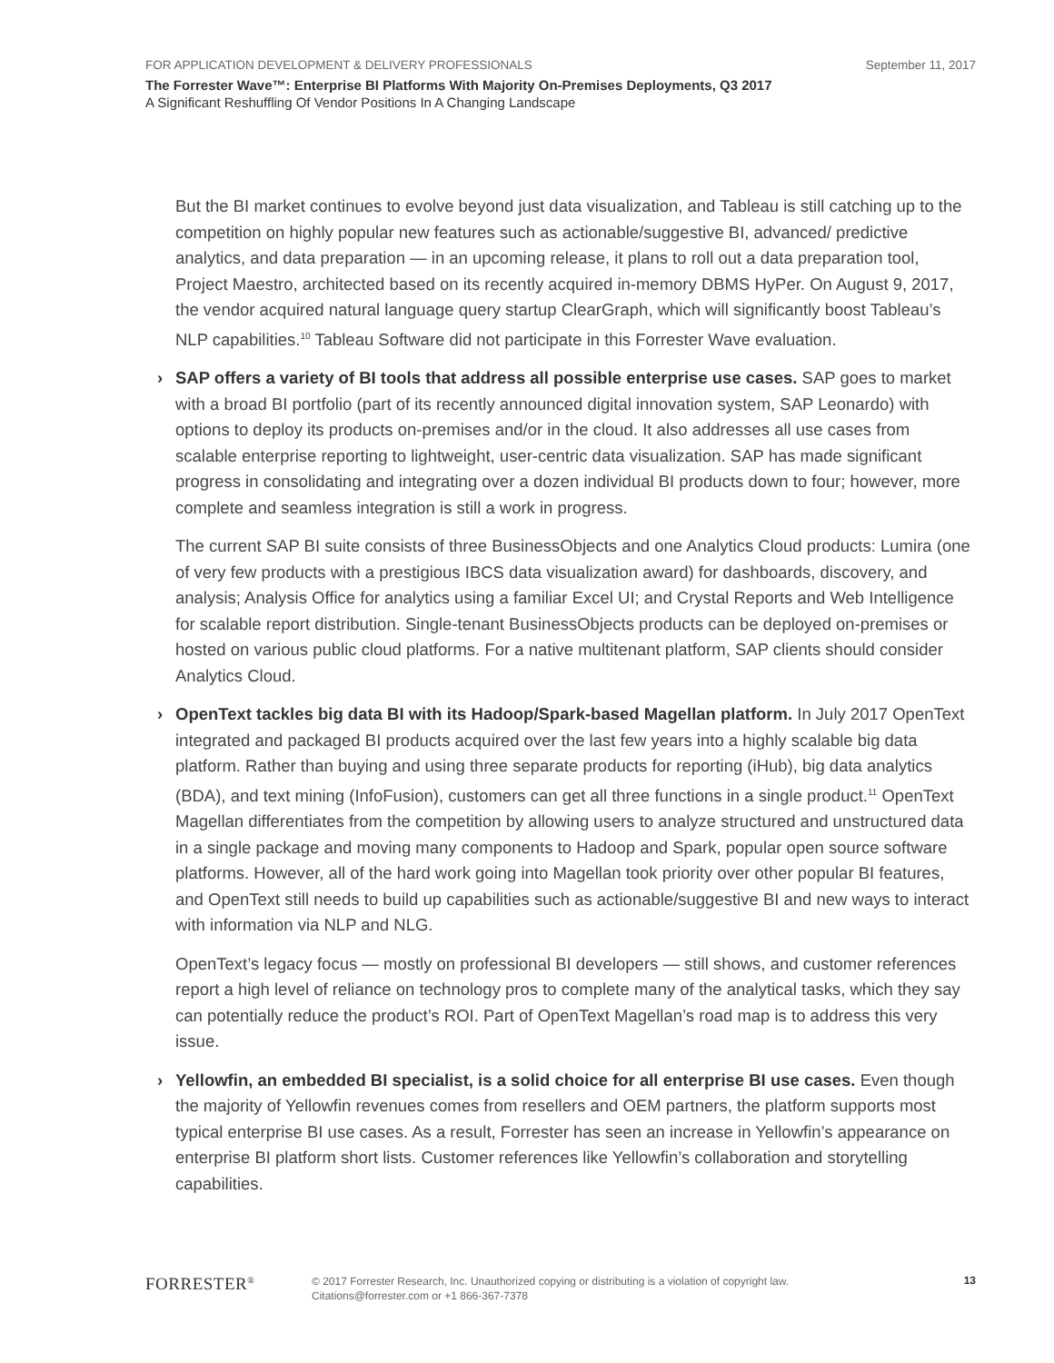FOR APPLICATION DEVELOPMENT & DELIVERY PROFESSIONALS September 11, 2017
The Forrester Wave™: Enterprise BI Platforms With Majority On-Premises Deployments, Q3 2017
A Significant Reshuffling Of Vendor Positions In A Changing Landscape
But the BI market continues to evolve beyond just data visualization, and Tableau is still catching up to the competition on highly popular new features such as actionable/suggestive BI, advanced/ predictive analytics, and data preparation — in an upcoming release, it plans to roll out a data preparation tool, Project Maestro, architected based on its recently acquired in-memory DBMS HyPer. On August 9, 2017, the vendor acquired natural language query startup ClearGraph, which will significantly boost Tableau’s NLP capabilities.<sup>10</sup> Tableau Software did not participate in this Forrester Wave evaluation.
› SAP offers a variety of BI tools that address all possible enterprise use cases. SAP goes to market with a broad BI portfolio (part of its recently announced digital innovation system, SAP Leonardo) with options to deploy its products on-premises and/or in the cloud. It also addresses all use cases from scalable enterprise reporting to lightweight, user-centric data visualization. SAP has made significant progress in consolidating and integrating over a dozen individual BI products down to four; however, more complete and seamless integration is still a work in progress.
The current SAP BI suite consists of three BusinessObjects and one Analytics Cloud products: Lumira (one of very few products with a prestigious IBCS data visualization award) for dashboards, discovery, and analysis; Analysis Office for analytics using a familiar Excel UI; and Crystal Reports and Web Intelligence for scalable report distribution. Single-tenant BusinessObjects products can be deployed on-premises or hosted on various public cloud platforms. For a native multitenant platform, SAP clients should consider Analytics Cloud.
› OpenText tackles big data BI with its Hadoop/Spark-based Magellan platform. In July 2017 OpenText integrated and packaged BI products acquired over the last few years into a highly scalable big data platform. Rather than buying and using three separate products for reporting (iHub), big data analytics (BDA), and text mining (InfoFusion), customers can get all three functions in a single product.<sup>11</sup> OpenText Magellan differentiates from the competition by allowing users to analyze structured and unstructured data in a single package and moving many components to Hadoop and Spark, popular open source software platforms. However, all of the hard work going into Magellan took priority over other popular BI features, and OpenText still needs to build up capabilities such as actionable/suggestive BI and new ways to interact with information via NLP and NLG.
OpenText’s legacy focus — mostly on professional BI developers — still shows, and customer references report a high level of reliance on technology pros to complete many of the analytical tasks, which they say can potentially reduce the product’s ROI. Part of OpenText Magellan’s road map is to address this very issue.
› Yellowfin, an embedded BI specialist, is a solid choice for all enterprise BI use cases. Even though the majority of Yellowfin revenues comes from resellers and OEM partners, the platform supports most typical enterprise BI use cases. As a result, Forrester has seen an increase in Yellowfin’s appearance on enterprise BI platform short lists. Customer references like Yellowfin’s collaboration and storytelling capabilities.
FORRESTER<sup>®</sup>
© 2017 Forrester Research, Inc. Unauthorized copying or distributing is a violation of copyright law.
Citations@forrester.com or +1 866-367-7378
13